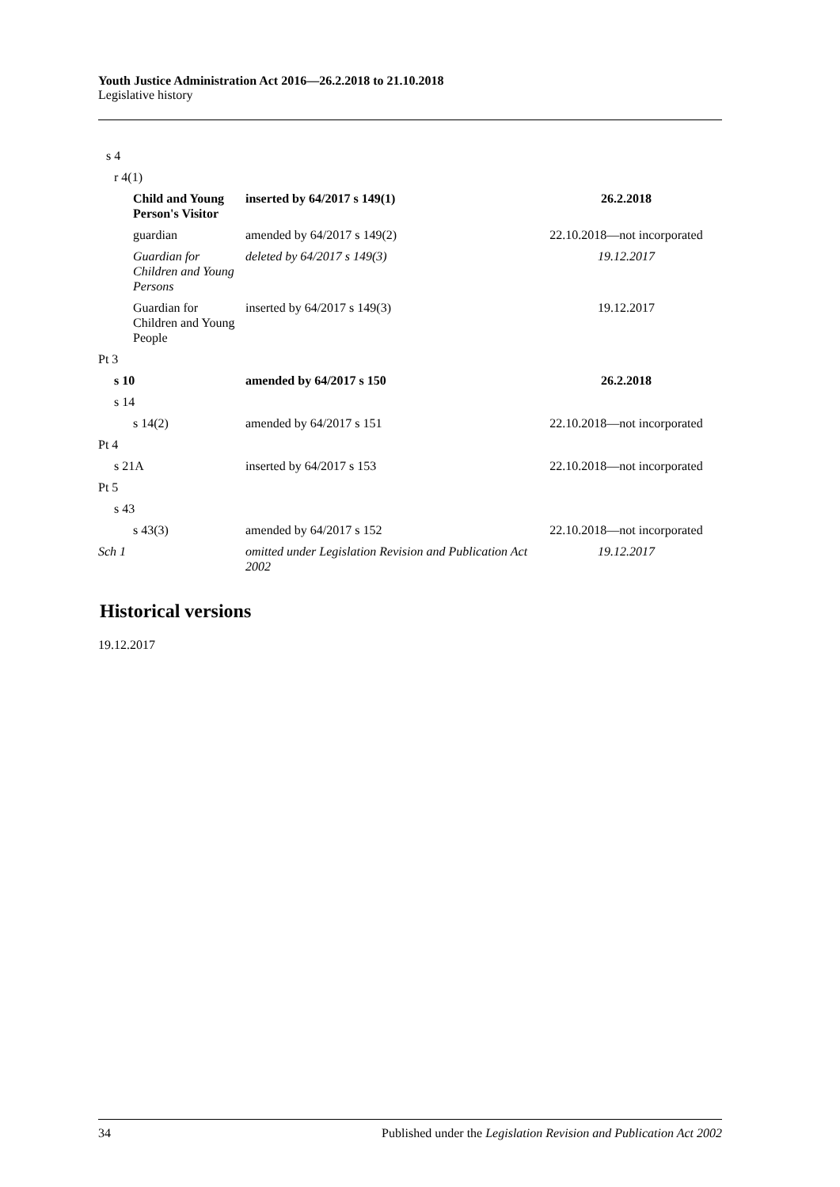Youth Justice Administration Act 2016—26.2.2018 to 21.10.2018
Legislative history
| s 4 | | |
| r 4(1) | | |
| Child and Young Person's Visitor | inserted by 64/2017 s 149(1) | 26.2.2018 |
| guardian | amended by 64/2017 s 149(2) | 22.10.2018—not incorporated |
| Guardian for Children and Young Persons | deleted by 64/2017 s 149(3) | 19.12.2017 |
| Guardian for Children and Young People | inserted by 64/2017 s 149(3) | 19.12.2017 |
| Pt 3 | | |
| s 10 | amended by 64/2017 s 150 | 26.2.2018 |
| s 14 | | |
| s 14(2) | amended by 64/2017 s 151 | 22.10.2018—not incorporated |
| Pt 4 | | |
| s 21A | inserted by 64/2017 s 153 | 22.10.2018—not incorporated |
| Pt 5 | | |
| s 43 | | |
| s 43(3) | amended by 64/2017 s 152 | 22.10.2018—not incorporated |
| Sch 1 | omitted under Legislation Revision and Publication Act 2002 | 19.12.2017 |
Historical versions
19.12.2017
34 Published under the Legislation Revision and Publication Act 2002